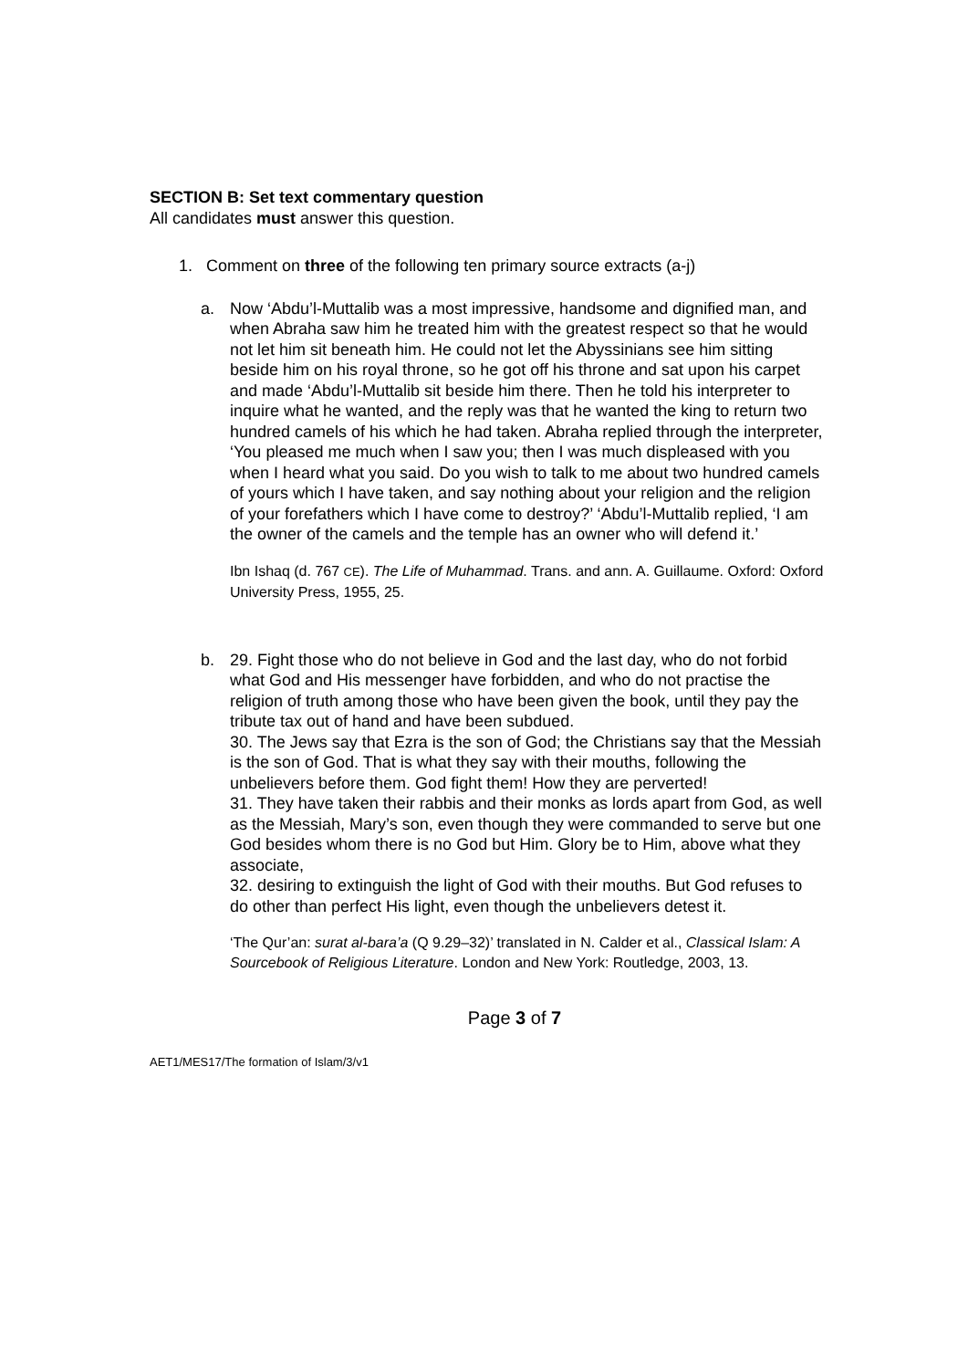SECTION B: Set text commentary question
All candidates must answer this question.
1. Comment on three of the following ten primary source extracts (a-j)
a. Now ‘Abdu’l-Muttalib was a most impressive, handsome and dignified man, and when Abraha saw him he treated him with the greatest respect so that he would not let him sit beneath him. He could not let the Abyssinians see him sitting beside him on his royal throne, so he got off his throne and sat upon his carpet and made ‘Abdu’l-Muttalib sit beside him there. Then he told his interpreter to inquire what he wanted, and the reply was that he wanted the king to return two hundred camels of his which he had taken. Abraha replied through the interpreter, ‘You pleased me much when I saw you; then I was much displeased with you when I heard what you said. Do you wish to talk to me about two hundred camels of yours which I have taken, and say nothing about your religion and the religion of your forefathers which I have come to destroy?’ ‘Abdu’l-Muttalib replied, ‘I am the owner of the camels and the temple has an owner who will defend it.’
Ibn Ishaq (d. 767 CE). The Life of Muhammad. Trans. and ann. A. Guillaume. Oxford: Oxford University Press, 1955, 25.
b. 29. Fight those who do not believe in God and the last day, who do not forbid what God and His messenger have forbidden, and who do not practise the religion of truth among those who have been given the book, until they pay the tribute tax out of hand and have been subdued.
30. The Jews say that Ezra is the son of God; the Christians say that the Messiah is the son of God. That is what they say with their mouths, following the unbelievers before them. God fight them! How they are perverted!
31. They have taken their rabbis and their monks as lords apart from God, as well as the Messiah, Mary’s son, even though they were commanded to serve but one God besides whom there is no God but Him. Glory be to Him, above what they associate,
32. desiring to extinguish the light of God with their mouths. But God refuses to do other than perfect His light, even though the unbelievers detest it.
‘The Qur’an: surat al-bara’a (Q 9.29–32)’ translated in N. Calder et al., Classical Islam: A Sourcebook of Religious Literature. London and New York: Routledge, 2003, 13.
Page 3 of 7
AET1/MES17/The formation of Islam/3/v1